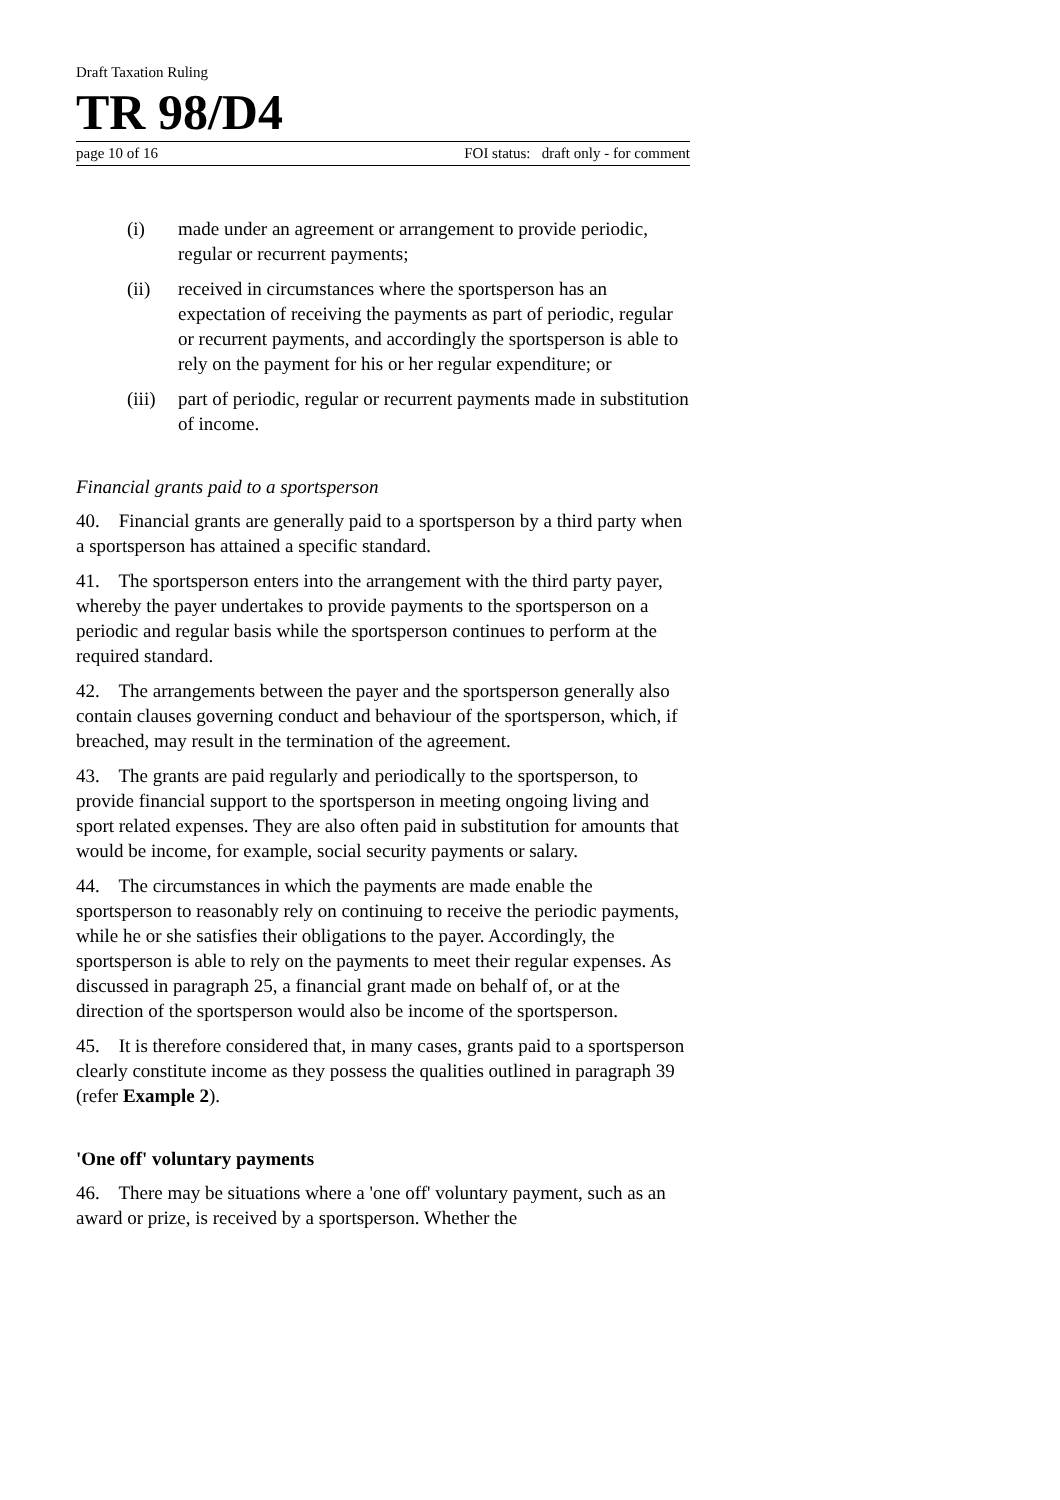Draft Taxation Ruling
TR 98/D4
page 10 of 16 FOI status: draft only - for comment
(i) made under an agreement or arrangement to provide periodic, regular or recurrent payments;
(ii) received in circumstances where the sportsperson has an expectation of receiving the payments as part of periodic, regular or recurrent payments, and accordingly the sportsperson is able to rely on the payment for his or her regular expenditure; or
(iii) part of periodic, regular or recurrent payments made in substitution of income.
Financial grants paid to a sportsperson
40. Financial grants are generally paid to a sportsperson by a third party when a sportsperson has attained a specific standard.
41. The sportsperson enters into the arrangement with the third party payer, whereby the payer undertakes to provide payments to the sportsperson on a periodic and regular basis while the sportsperson continues to perform at the required standard.
42. The arrangements between the payer and the sportsperson generally also contain clauses governing conduct and behaviour of the sportsperson, which, if breached, may result in the termination of the agreement.
43. The grants are paid regularly and periodically to the sportsperson, to provide financial support to the sportsperson in meeting ongoing living and sport related expenses. They are also often paid in substitution for amounts that would be income, for example, social security payments or salary.
44. The circumstances in which the payments are made enable the sportsperson to reasonably rely on continuing to receive the periodic payments, while he or she satisfies their obligations to the payer. Accordingly, the sportsperson is able to rely on the payments to meet their regular expenses. As discussed in paragraph 25, a financial grant made on behalf of, or at the direction of the sportsperson would also be income of the sportsperson.
45. It is therefore considered that, in many cases, grants paid to a sportsperson clearly constitute income as they possess the qualities outlined in paragraph 39 (refer Example 2).
'One off' voluntary payments
46. There may be situations where a 'one off' voluntary payment, such as an award or prize, is received by a sportsperson. Whether the